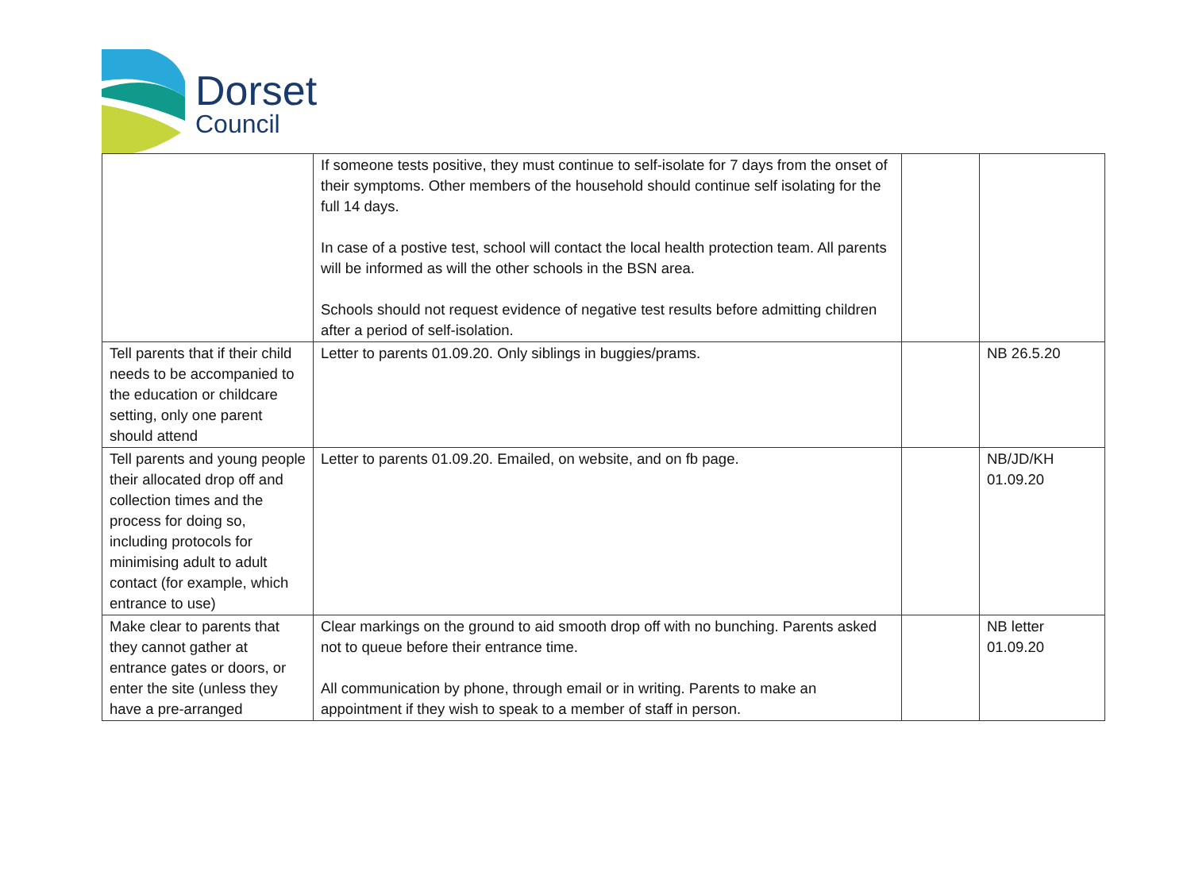Dorset
Council
| | If someone tests positive, they must continue to self-isolate for 7 days from the onset of their symptoms. Other members of the household should continue self isolating for the full 14 days. In case of a postive test, school will contact the local health protection team. All parents will be informed as will the other schools in the BSN area. Schools should not request evidence of negative test results before admitting children after a period of self-isolation. | | |
| Tell parents that if their child needs to be accompanied to the education or childcare setting, only one parent should attend | Letter to parents 01.09.20. Only siblings in buggies/prams. | | NB 26.5.20 |
| Tell parents and young people their allocated drop off and collection times and the process for doing so, including protocols for minimising adult to adult contact (for example, which entrance to use) | Letter to parents 01.09.20. Emailed, on website, and on fb page. | | NB/JD/KH 01.09.20 |
| Make clear to parents that they cannot gather at entrance gates or doors, or enter the site (unless they have a pre-arranged | Clear markings on the ground to aid smooth drop off with no bunching. Parents asked not to queue before their entrance time. All communication by phone, through email or in writing. Parents to make an appointment if they wish to speak to a member of staff in person. | | NB letter 01.09.20 |